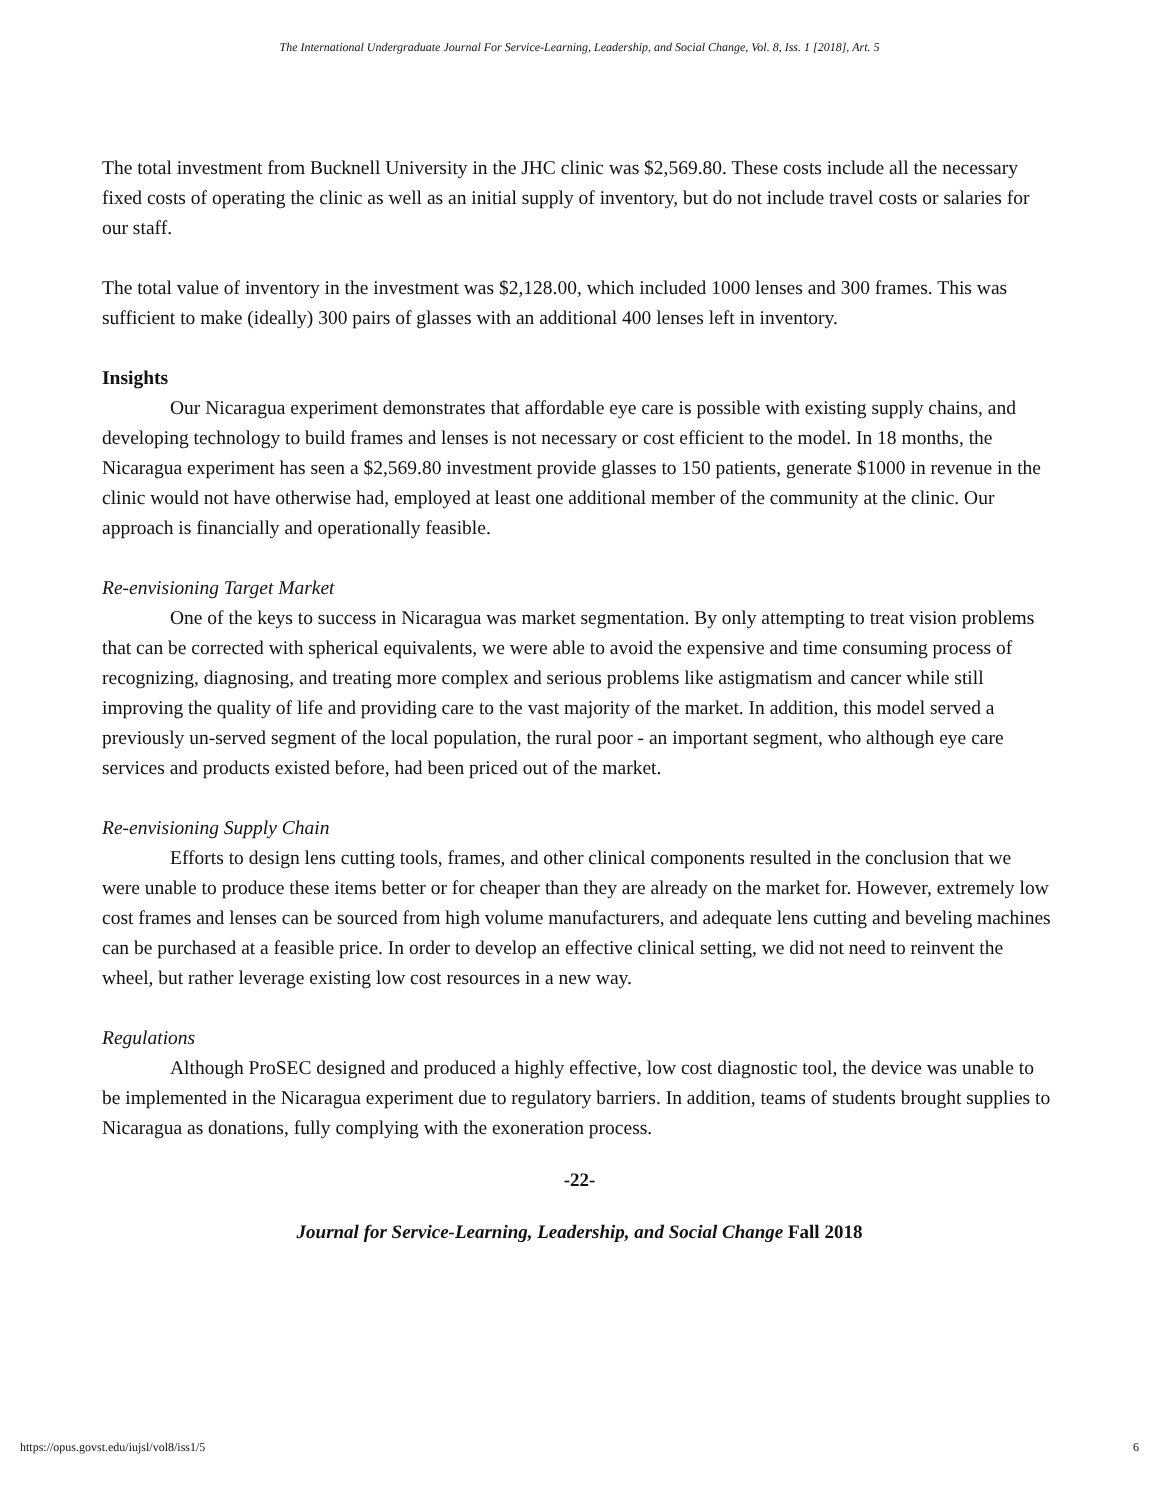The International Undergraduate Journal For Service-Learning, Leadership, and Social Change, Vol. 8, Iss. 1 [2018], Art. 5
The total investment from Bucknell University in the JHC clinic was $2,569.80. These costs include all the necessary fixed costs of operating the clinic as well as an initial supply of inventory, but do not include travel costs or salaries for our staff.
The total value of inventory in the investment was $2,128.00, which included 1000 lenses and 300 frames. This was sufficient to make (ideally) 300 pairs of glasses with an additional 400 lenses left in inventory.
Insights
Our Nicaragua experiment demonstrates that affordable eye care is possible with existing supply chains, and developing technology to build frames and lenses is not necessary or cost efficient to the model. In 18 months, the Nicaragua experiment has seen a $2,569.80 investment provide glasses to 150 patients, generate $1000 in revenue in the clinic would not have otherwise had, employed at least one additional member of the community at the clinic. Our approach is financially and operationally feasible.
Re-envisioning Target Market
One of the keys to success in Nicaragua was market segmentation. By only attempting to treat vision problems that can be corrected with spherical equivalents, we were able to avoid the expensive and time consuming process of recognizing, diagnosing, and treating more complex and serious problems like astigmatism and cancer while still improving the quality of life and providing care to the vast majority of the market. In addition, this model served a previously un-served segment of the local population, the rural poor - an important segment, who although eye care services and products existed before, had been priced out of the market.
Re-envisioning Supply Chain
Efforts to design lens cutting tools, frames, and other clinical components resulted in the conclusion that we were unable to produce these items better or for cheaper than they are already on the market for. However, extremely low cost frames and lenses can be sourced from high volume manufacturers, and adequate lens cutting and beveling machines can be purchased at a feasible price. In order to develop an effective clinical setting, we did not need to reinvent the wheel, but rather leverage existing low cost resources in a new way.
Regulations
Although ProSEC designed and produced a highly effective, low cost diagnostic tool, the device was unable to be implemented in the Nicaragua experiment due to regulatory barriers. In addition, teams of students brought supplies to Nicaragua as donations, fully complying with the exoneration process.
-22-
Journal for Service-Learning, Leadership, and Social Change Fall 2018
https://opus.govst.edu/iujsl/vol8/iss1/5 6